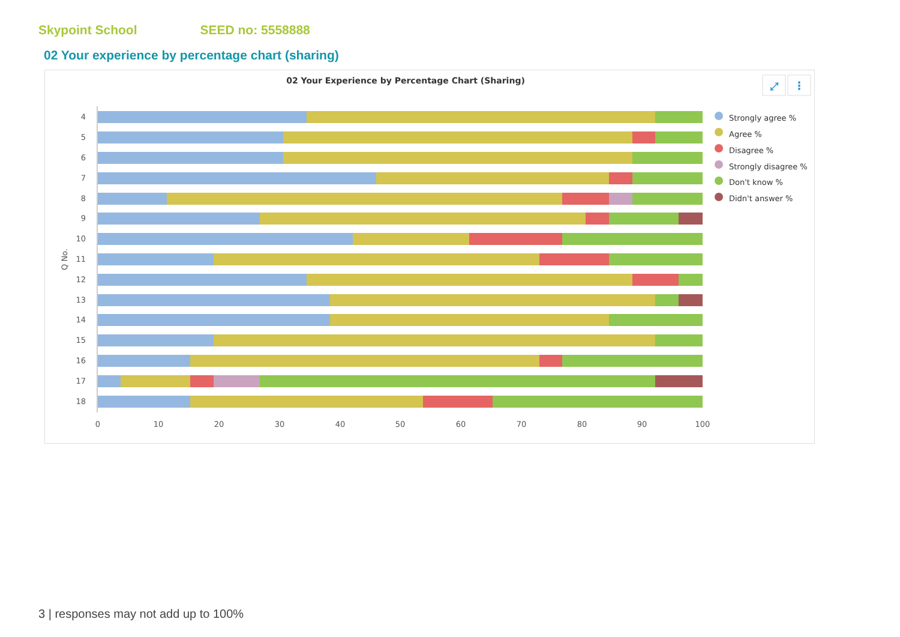Skypoint School SEED no: 5558888
02 Your experience by percentage chart (sharing)
02 Your Experience by Percentage Chart (Sharing)
⤢
⋮
4
5
6
7
8
9
10
11
12
13
14
15
16
17
18
Q No.
0
10
20
30
40
50
60
70
80
90
100
Strongly agree %
Agree %
Disagree %
Strongly disagree %
Don't know %
Didn't answer %
3 | responses may not add up to 100%